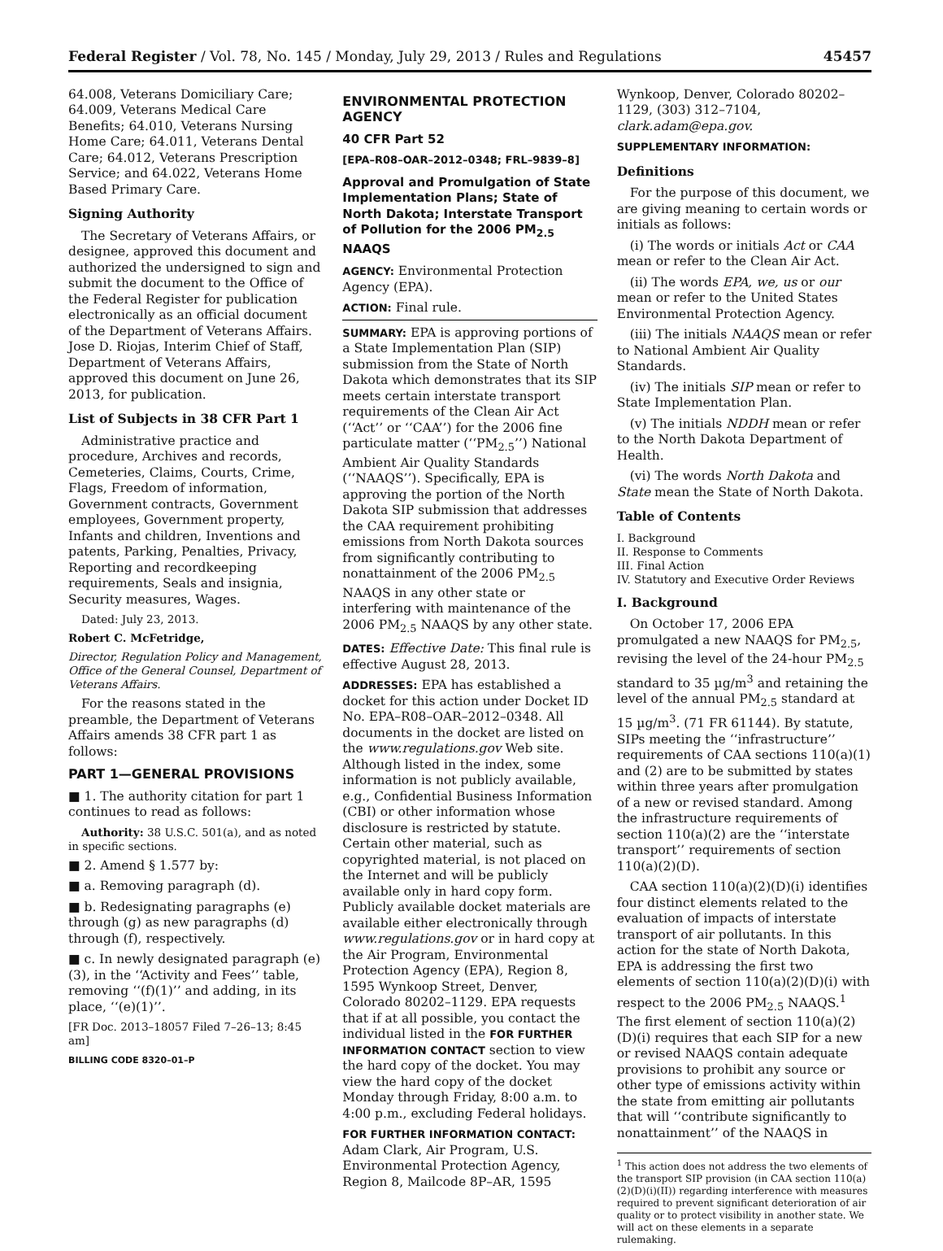Federal Register / Vol. 78, No. 145 / Monday, July 29, 2013 / Rules and Regulations 45457
64.008, Veterans Domiciliary Care; 64.009, Veterans Medical Care Benefits; 64.010, Veterans Nursing Home Care; 64.011, Veterans Dental Care; 64.012, Veterans Prescription Service; and 64.022, Veterans Home Based Primary Care.
Signing Authority
The Secretary of Veterans Affairs, or designee, approved this document and authorized the undersigned to sign and submit the document to the Office of the Federal Register for publication electronically as an official document of the Department of Veterans Affairs. Jose D. Riojas, Interim Chief of Staff, Department of Veterans Affairs, approved this document on June 26, 2013, for publication.
List of Subjects in 38 CFR Part 1
Administrative practice and procedure, Archives and records, Cemeteries, Claims, Courts, Crime, Flags, Freedom of information, Government contracts, Government employees, Government property, Infants and children, Inventions and patents, Parking, Penalties, Privacy, Reporting and recordkeeping requirements, Seals and insignia, Security measures, Wages.
Dated: July 23, 2013.
Robert C. McFetridge,
Director, Regulation Policy and Management, Office of the General Counsel, Department of Veterans Affairs.
For the reasons stated in the preamble, the Department of Veterans Affairs amends 38 CFR part 1 as follows:
PART 1—GENERAL PROVISIONS
■ 1. The authority citation for part 1 continues to read as follows:
Authority: 38 U.S.C. 501(a), and as noted in specific sections.
■ 2. Amend § 1.577 by:
■ a. Removing paragraph (d).
■ b. Redesignating paragraphs (e) through (g) as new paragraphs (d) through (f), respectively.
■ c. In newly designated paragraph (e)(3), in the ‘‘Activity and Fees’’ table, removing ‘‘(f)(1)’’ and adding, in its place, ‘‘(e)(1)’’.
[FR Doc. 2013–18057 Filed 7–26–13; 8:45 am]
BILLING CODE 8320–01–P
ENVIRONMENTAL PROTECTION AGENCY
40 CFR Part 52
[EPA–R08–OAR–2012–0348; FRL–9839–8]
Approval and Promulgation of State Implementation Plans; State of North Dakota; Interstate Transport of Pollution for the 2006 PM<sub>2.5</sub> NAAQS
AGENCY: Environmental Protection Agency (EPA).
ACTION: Final rule.
SUMMARY: EPA is approving portions of a State Implementation Plan (SIP) submission from the State of North Dakota which demonstrates that its SIP meets certain interstate transport requirements of the Clean Air Act (‘‘Act’’ or ‘‘CAA’’) for the 2006 fine particulate matter (‘‘PM<sub>2.5</sub>’’) National Ambient Air Quality Standards (‘‘NAAQS’’). Specifically, EPA is approving the portion of the North Dakota SIP submission that addresses the CAA requirement prohibiting emissions from North Dakota sources from significantly contributing to nonattainment of the 2006 PM<sub>2.5</sub> NAAQS in any other state or interfering with maintenance of the 2006 PM<sub>2.5</sub> NAAQS by any other state.
DATES: Effective Date: This final rule is effective August 28, 2013.
ADDRESSES: EPA has established a docket for this action under Docket ID No. EPA–R08–OAR–2012–0348. All documents in the docket are listed on the www.regulations.gov Web site. Although listed in the index, some information is not publicly available, e.g., Confidential Business Information (CBI) or other information whose disclosure is restricted by statute. Certain other material, such as copyrighted material, is not placed on the Internet and will be publicly available only in hard copy form. Publicly available docket materials are available either electronically through www.regulations.gov or in hard copy at the Air Program, Environmental Protection Agency (EPA), Region 8, 1595 Wynkoop Street, Denver, Colorado 80202–1129. EPA requests that if at all possible, you contact the individual listed in the FOR FURTHER INFORMATION CONTACT section to view the hard copy of the docket. You may view the hard copy of the docket Monday through Friday, 8:00 a.m. to 4:00 p.m., excluding Federal holidays.
FOR FURTHER INFORMATION CONTACT: Adam Clark, Air Program, U.S. Environmental Protection Agency, Region 8, Mailcode 8P–AR, 1595
Wynkoop, Denver, Colorado 80202–1129, (303) 312–7104, clark.adam@epa.gov.
SUPPLEMENTARY INFORMATION:
Definitions
For the purpose of this document, we are giving meaning to certain words or initials as follows:
(i) The words or initials Act or CAA mean or refer to the Clean Air Act.
(ii) The words EPA, we, us or our mean or refer to the United States Environmental Protection Agency.
(iii) The initials NAAQS mean or refer to National Ambient Air Quality Standards.
(iv) The initials SIP mean or refer to State Implementation Plan.
(v) The initials NDDH mean or refer to the North Dakota Department of Health.
(vi) The words North Dakota and State mean the State of North Dakota.
Table of Contents
I. Background
II. Response to Comments
III. Final Action
IV. Statutory and Executive Order Reviews
I. Background
On October 17, 2006 EPA promulgated a new NAAQS for PM<sub>2.5</sub>, revising the level of the 24-hour PM<sub>2.5</sub> standard to 35 µg/m<sup>3</sup> and retaining the level of the annual PM<sub>2.5</sub> standard at 15 µg/m<sup>3</sup>. (71 FR 61144). By statute, SIPs meeting the ‘‘infrastructure’’ requirements of CAA sections 110(a)(1) and (2) are to be submitted by states within three years after promulgation of a new or revised standard. Among the infrastructure requirements of section 110(a)(2) are the ‘‘interstate transport’’ requirements of section 110(a)(2)(D).
CAA section 110(a)(2)(D)(i) identifies four distinct elements related to the evaluation of impacts of interstate transport of air pollutants. In this action for the state of North Dakota, EPA is addressing the first two elements of section 110(a)(2)(D)(i) with respect to the 2006 PM<sub>2.5</sub> NAAQS.<sup>1</sup> The first element of section 110(a)(2)(D)(i) requires that each SIP for a new or revised NAAQS contain adequate provisions to prohibit any source or other type of emissions activity within the state from emitting air pollutants that will ‘‘contribute significantly to nonattainment’’ of the NAAQS in
<sup>1</sup> This action does not address the two elements of the transport SIP provision (in CAA section 110(a)(2)(D)(i)(II)) regarding interference with measures required to prevent significant deterioration of air quality or to protect visibility in another state. We will act on these elements in a separate rulemaking.